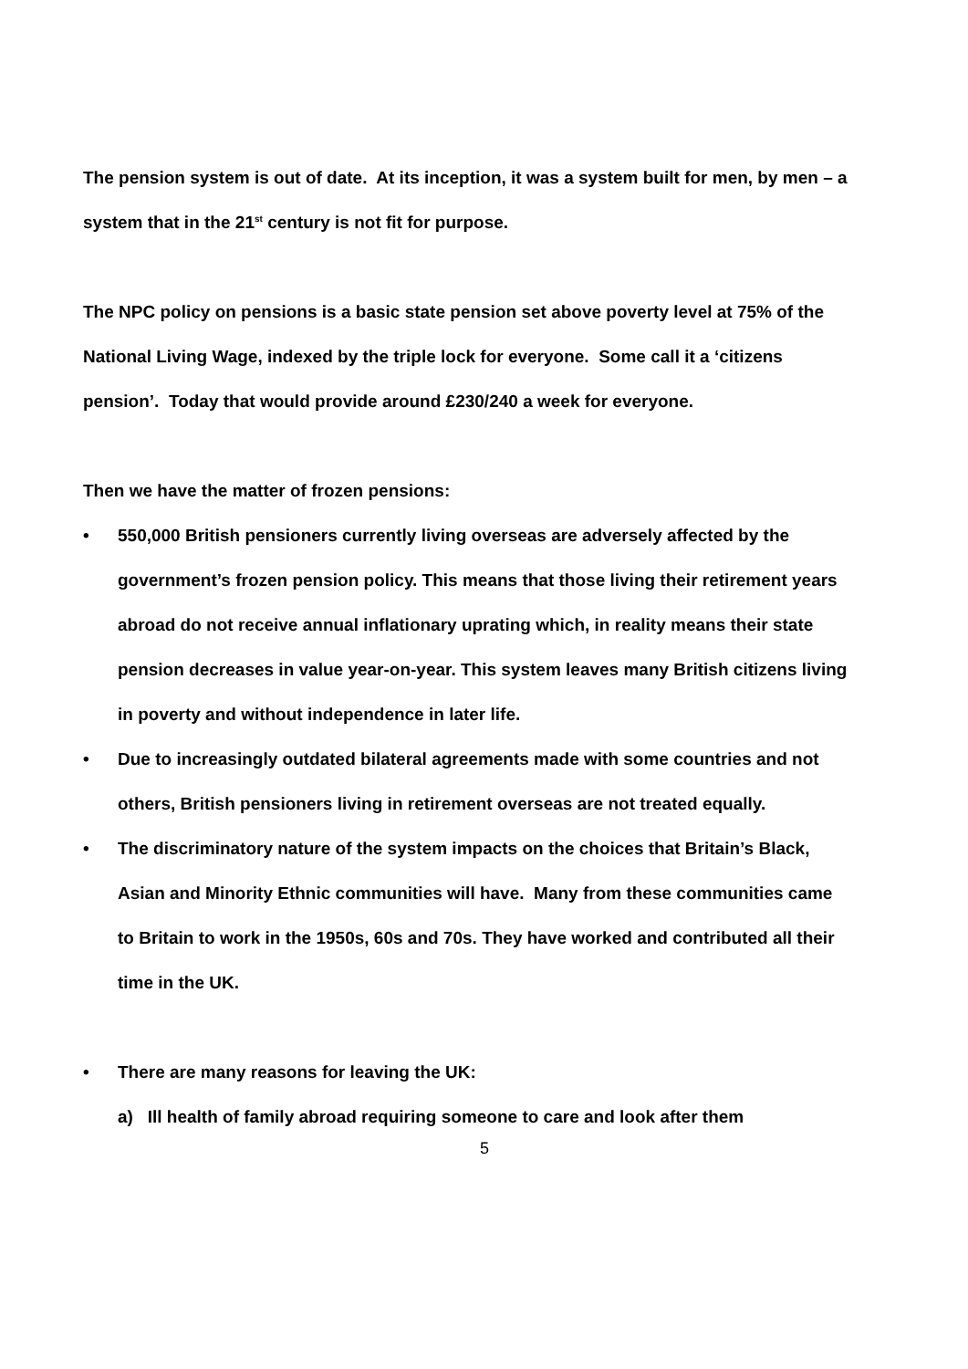The pension system is out of date. At its inception, it was a system built for men, by men – a system that in the 21<sup>st</sup> century is not fit for purpose.
The NPC policy on pensions is a basic state pension set above poverty level at 75% of the National Living Wage, indexed by the triple lock for everyone. Some call it a ‘citizens pension’. Today that would provide around £230/240 a week for everyone.
Then we have the matter of frozen pensions:
• 550,000 British pensioners currently living overseas are adversely affected by the government’s frozen pension policy. This means that those living their retirement years abroad do not receive annual inflationary uprating which, in reality means their state pension decreases in value year-on-year. This system leaves many British citizens living in poverty and without independence in later life.
• Due to increasingly outdated bilateral agreements made with some countries and not others, British pensioners living in retirement overseas are not treated equally.
• The discriminatory nature of the system impacts on the choices that Britain’s Black, Asian and Minority Ethnic communities will have. Many from these communities came to Britain to work in the 1950s, 60s and 70s. They have worked and contributed all their time in the UK.
• There are many reasons for leaving the UK:
a) Ill health of family abroad requiring someone to care and look after them
5